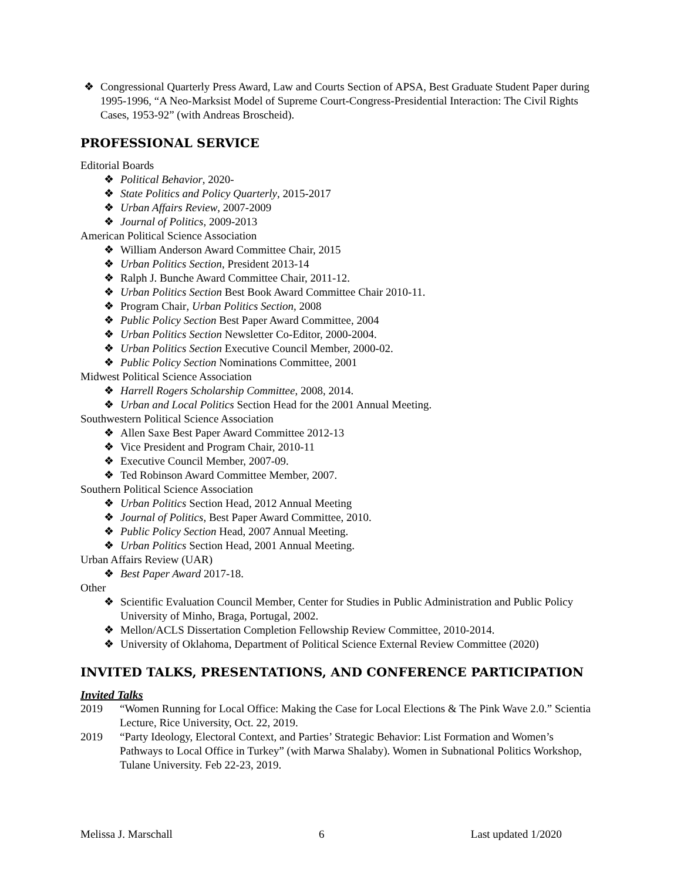❖ Congressional Quarterly Press Award, Law and Courts Section of APSA, Best Graduate Student Paper during 1995-1996, “A Neo-Marksist Model of Supreme Court-Congress-Presidential Interaction: The Civil Rights Cases, 1953-92” (with Andreas Broscheid).
PROFESSIONAL SERVICE
Editorial Boards
❖ Political Behavior, 2020-
❖ State Politics and Policy Quarterly, 2015-2017
❖ Urban Affairs Review, 2007-2009
❖ Journal of Politics, 2009-2013
American Political Science Association
❖ William Anderson Award Committee Chair, 2015
❖ Urban Politics Section, President 2013-14
❖ Ralph J. Bunche Award Committee Chair, 2011-12.
❖ Urban Politics Section Best Book Award Committee Chair 2010-11.
❖ Program Chair, Urban Politics Section, 2008
❖ Public Policy Section Best Paper Award Committee, 2004
❖ Urban Politics Section Newsletter Co-Editor, 2000-2004.
❖ Urban Politics Section Executive Council Member, 2000-02.
❖ Public Policy Section Nominations Committee, 2001
Midwest Political Science Association
❖ Harrell Rogers Scholarship Committee, 2008, 2014.
❖ Urban and Local Politics Section Head for the 2001 Annual Meeting.
Southwestern Political Science Association
❖ Allen Saxe Best Paper Award Committee 2012-13
❖ Vice President and Program Chair, 2010-11
❖ Executive Council Member, 2007-09.
❖ Ted Robinson Award Committee Member, 2007.
Southern Political Science Association
❖ Urban Politics Section Head, 2012 Annual Meeting
❖ Journal of Politics, Best Paper Award Committee, 2010.
❖ Public Policy Section Head, 2007 Annual Meeting.
❖ Urban Politics Section Head, 2001 Annual Meeting.
Urban Affairs Review (UAR)
❖ Best Paper Award 2017-18.
Other
❖ Scientific Evaluation Council Member, Center for Studies in Public Administration and Public Policy University of Minho, Braga, Portugal, 2002.
❖ Mellon/ACLS Dissertation Completion Fellowship Review Committee, 2010-2014.
❖ University of Oklahoma, Department of Political Science External Review Committee (2020)
INVITED TALKS, PRESENTATIONS, AND CONFERENCE PARTICIPATION
Invited Talks
2019 “Women Running for Local Office: Making the Case for Local Elections & The Pink Wave 2.0.” Scientia Lecture, Rice University, Oct. 22, 2019.
2019 “Party Ideology, Electoral Context, and Parties’ Strategic Behavior: List Formation and Women’s Pathways to Local Office in Turkey” (with Marwa Shalaby). Women in Subnational Politics Workshop, Tulane University. Feb 22-23, 2019.
Melissa J. Marschall 6 Last updated 1/2020